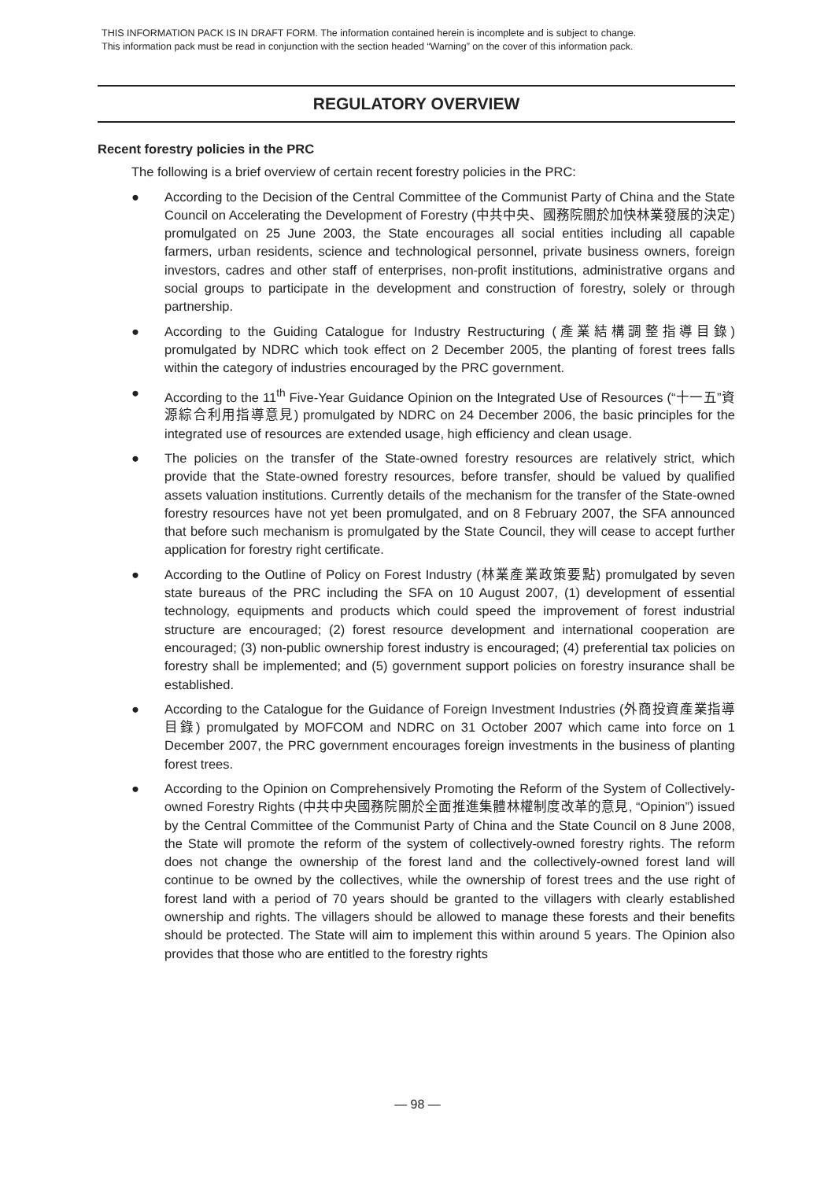THIS INFORMATION PACK IS IN DRAFT FORM. The information contained herein is incomplete and is subject to change.
This information pack must be read in conjunction with the section headed “Warning” on the cover of this information pack.
REGULATORY OVERVIEW
Recent forestry policies in the PRC
The following is a brief overview of certain recent forestry policies in the PRC:
● According to the Decision of the Central Committee of the Communist Party of China and the State Council on Accelerating the Development of Forestry (中共中央、國務院關於加快林業發展的決定) promulgated on 25 June 2003, the State encourages all social entities including all capable farmers, urban residents, science and technological personnel, private business owners, foreign investors, cadres and other staff of enterprises, non-profit institutions, administrative organs and social groups to participate in the development and construction of forestry, solely or through partnership.
● According to the Guiding Catalogue for Industry Restructuring (產業結構調整指導目錄) promulgated by NDRC which took effect on 2 December 2005, the planting of forest trees falls within the category of industries encouraged by the PRC government.
● According to the 11<sup>th</sup> Five-Year Guidance Opinion on the Integrated Use of Resources (“十一五”資源綜合利用指導意見) promulgated by NDRC on 24 December 2006, the basic principles for the integrated use of resources are extended usage, high efficiency and clean usage.
● The policies on the transfer of the State-owned forestry resources are relatively strict, which provide that the State-owned forestry resources, before transfer, should be valued by qualified assets valuation institutions. Currently details of the mechanism for the transfer of the State-owned forestry resources have not yet been promulgated, and on 8 February 2007, the SFA announced that before such mechanism is promulgated by the State Council, they will cease to accept further application for forestry right certificate.
● According to the Outline of Policy on Forest Industry (林業產業政策要點) promulgated by seven state bureaus of the PRC including the SFA on 10 August 2007, (1) development of essential technology, equipments and products which could speed the improvement of forest industrial structure are encouraged; (2) forest resource development and international cooperation are encouraged; (3) non-public ownership forest industry is encouraged; (4) preferential tax policies on forestry shall be implemented; and (5) government support policies on forestry insurance shall be established.
● According to the Catalogue for the Guidance of Foreign Investment Industries (外商投資產業指導目錄) promulgated by MOFCOM and NDRC on 31 October 2007 which came into force on 1 December 2007, the PRC government encourages foreign investments in the business of planting forest trees.
● According to the Opinion on Comprehensively Promoting the Reform of the System of Collectively-owned Forestry Rights (中共中央國務院關於全面推進集體林權制度改革的意見, “Opinion”) issued by the Central Committee of the Communist Party of China and the State Council on 8 June 2008, the State will promote the reform of the system of collectively-owned forestry rights. The reform does not change the ownership of the forest land and the collectively-owned forest land will continue to be owned by the collectives, while the ownership of forest trees and the use right of forest land with a period of 70 years should be granted to the villagers with clearly established ownership and rights. The villagers should be allowed to manage these forests and their benefits should be protected. The State will aim to implement this within around 5 years. The Opinion also provides that those who are entitled to the forestry rights
— 98 —